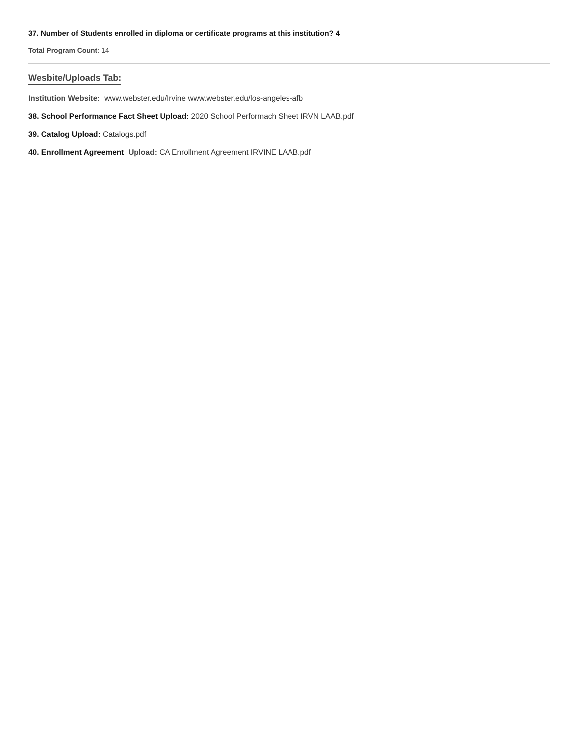37. Number of Students enrolled in diploma or certificate programs at this institution? 4
Total Program Count: 14
Wesbite/Uploads Tab:
Institution Website: www.webster.edu/Irvine www.webster.edu/los-angeles-afb
38. School Performance Fact Sheet Upload: 2020 School Performach Sheet IRVN LAAB.pdf
39. Catalog Upload: Catalogs.pdf
40. Enrollment Agreement Upload: CA Enrollment Agreement IRVINE LAAB.pdf